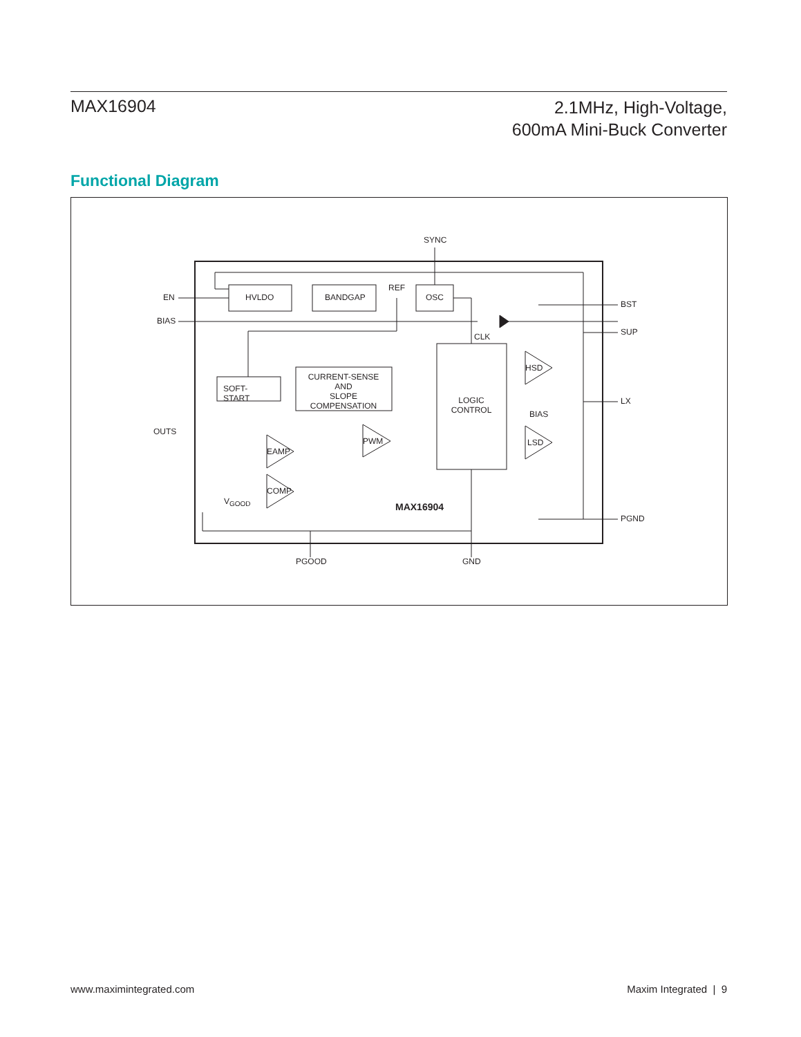MAX16904
2.1MHz, High-Voltage,
600mA Mini-Buck Converter
Functional Diagram
SYNC
HVLDO BANDGAP
REF
OSC EN
BIAS
BST
SUP CLK
SOFT-START
CURRENT-SENSE
AND
SLOPE COMPENSATION LOGIC
CONTROL
HSD
LX
BIAS
OUTS
PWM
EAMP
LSD
COMP
V<sub>GOOD</sub> MAX16904
PGND
PGOOD GND
www.maximintegrated.com Maxim Integrated | 9